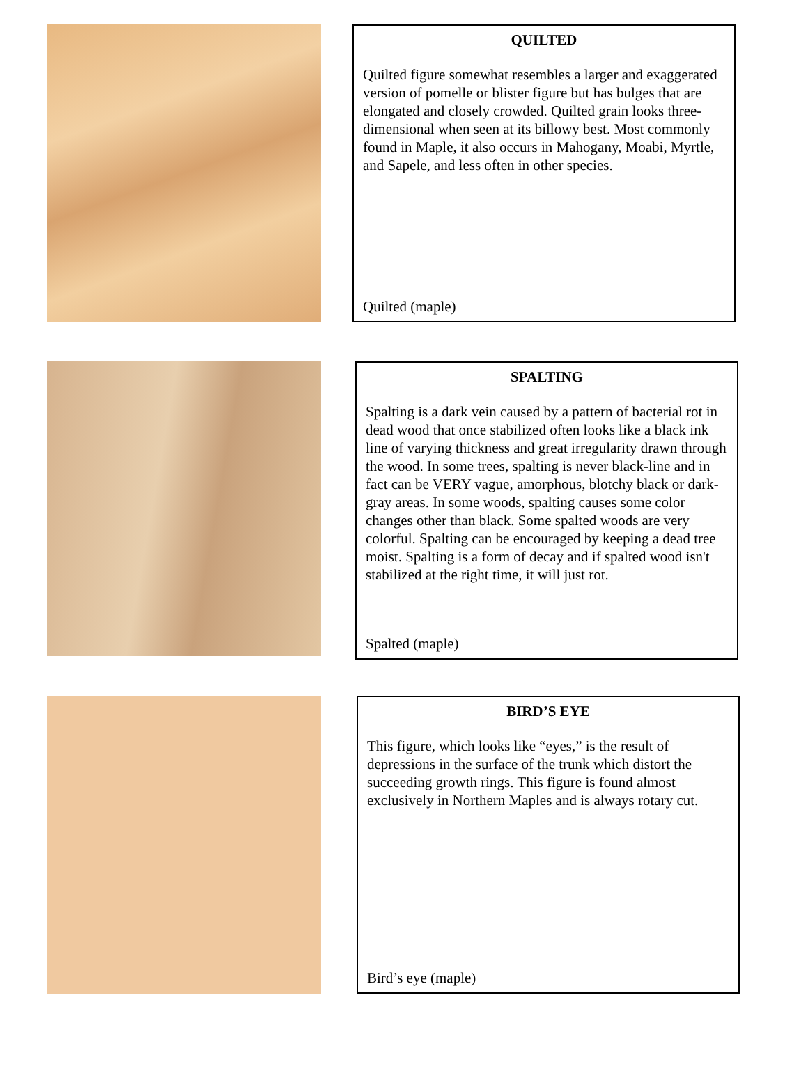QUILTED
Quilted figure somewhat resembles a larger and exaggerated version of pomelle or blister figure but has bulges that are elongated and closely crowded. Quilted grain looks three-dimensional when seen at its billowy best. Most commonly found in Maple, it also occurs in Mahogany, Moabi, Myrtle, and Sapele, and less often in other species.
Quilted (maple)
SPALTING
Spalting is a dark vein caused by a pattern of bacterial rot in dead wood that once stabilized often looks like a black ink line of varying thickness and great irregularity drawn through the wood. In some trees, spalting is never black-line and in fact can be VERY vague, amorphous, blotchy black or dark-gray areas. In some woods, spalting causes some color changes other than black. Some spalted woods are very colorful. Spalting can be encouraged by keeping a dead tree moist. Spalting is a form of decay and if spalted wood isn't stabilized at the right time, it will just rot.
Spalted (maple)
BIRD’S EYE
This figure, which looks like “eyes,” is the result of depressions in the surface of the trunk which distort the succeeding growth rings. This figure is found almost exclusively in Northern Maples and is always rotary cut.
Bird’s eye (maple)